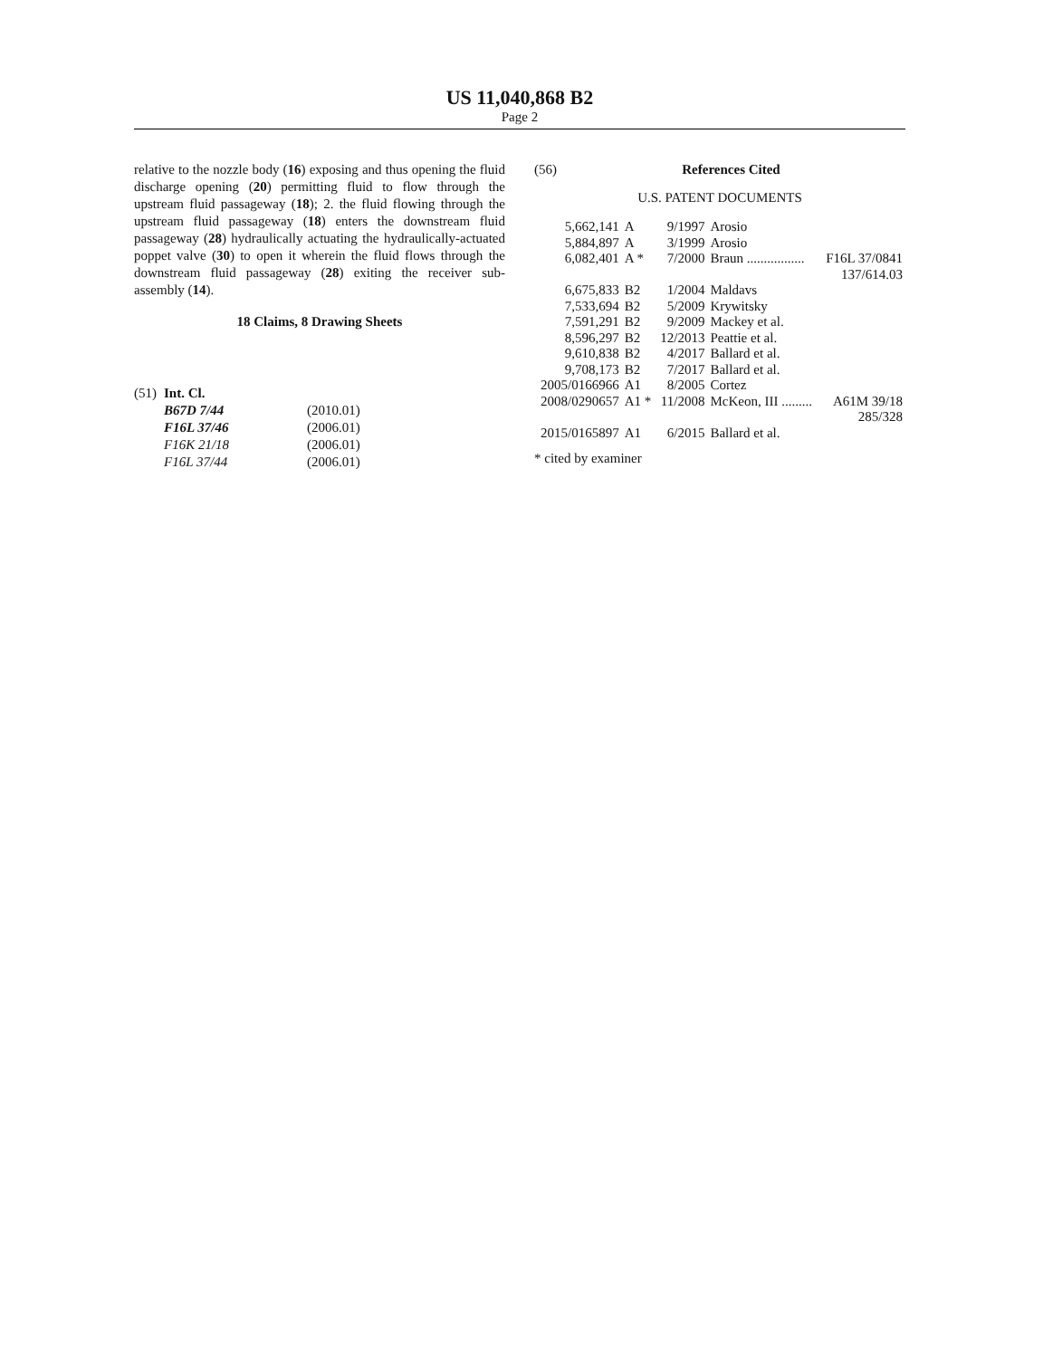US 11,040,868 B2
Page 2
relative to the nozzle body (16) exposing and thus opening the fluid discharge opening (20) permitting fluid to flow through the upstream fluid passageway (18); 2. the fluid flowing through the upstream fluid passageway (18) enters the downstream fluid passageway (28) hydraulically actuating the hydraulically-actuated poppet valve (30) to open it wherein the fluid flows through the downstream fluid passageway (28) exiting the receiver sub-assembly (14).
18 Claims, 8 Drawing Sheets
| (51) | Int. Cl. | |
| | B67D 7/44 | (2010.01) |
| | F16L 37/46 | (2006.01) |
| | F16K 21/18 | (2006.01) |
| | F16L 37/44 | (2006.01) |
(56) References Cited
U.S. PATENT DOCUMENTS
| 5,662,141 | A | 9/1997 | Arosio | |
| 5,884,897 | A | 3/1999 | Arosio | |
| 6,082,401 | A * | 7/2000 | Braun ................. | F16L 37/0841 137/614.03 |
| 6,675,833 | B2 | 1/2004 | Maldavs | |
| 7,533,694 | B2 | 5/2009 | Krywitsky | |
| 7,591,291 | B2 | 9/2009 | Mackey et al. | |
| 8,596,297 | B2 | 12/2013 | Peattie et al. | |
| 9,610,838 | B2 | 4/2017 | Ballard et al. | |
| 9,708,173 | B2 | 7/2017 | Ballard et al. | |
| 2005/0166966 | A1 | 8/2005 | Cortez | |
| 2008/0290657 | A1 * | 11/2008 | McKeon, III ......... | A61M 39/18 285/328 |
| 2015/0165897 | A1 | 6/2015 | Ballard et al. | |
* cited by examiner